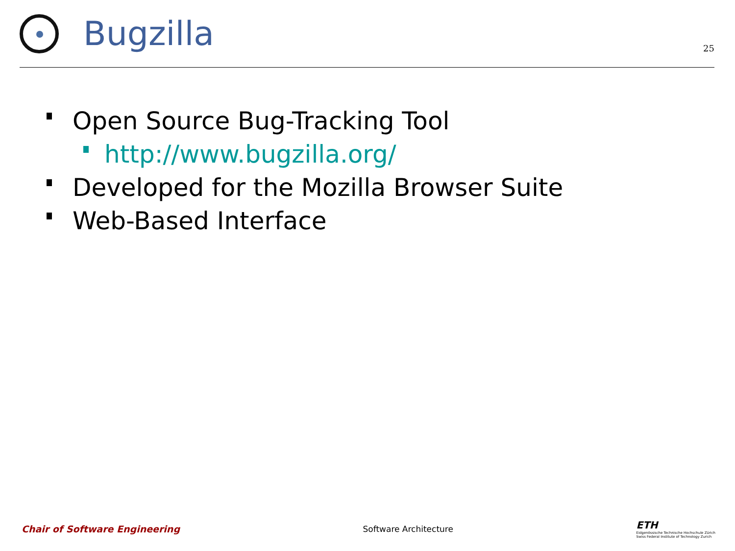Bugzilla
25
Open Source Bug-Tracking Tool
http://www.bugzilla.org/
Developed for the Mozilla Browser Suite
Web-Based Interface
Chair of Software Engineering Software Architecture
ETH
Eidgenössische Technische Hochschule Zürich
Swiss Federal Institute of Technology Zurich